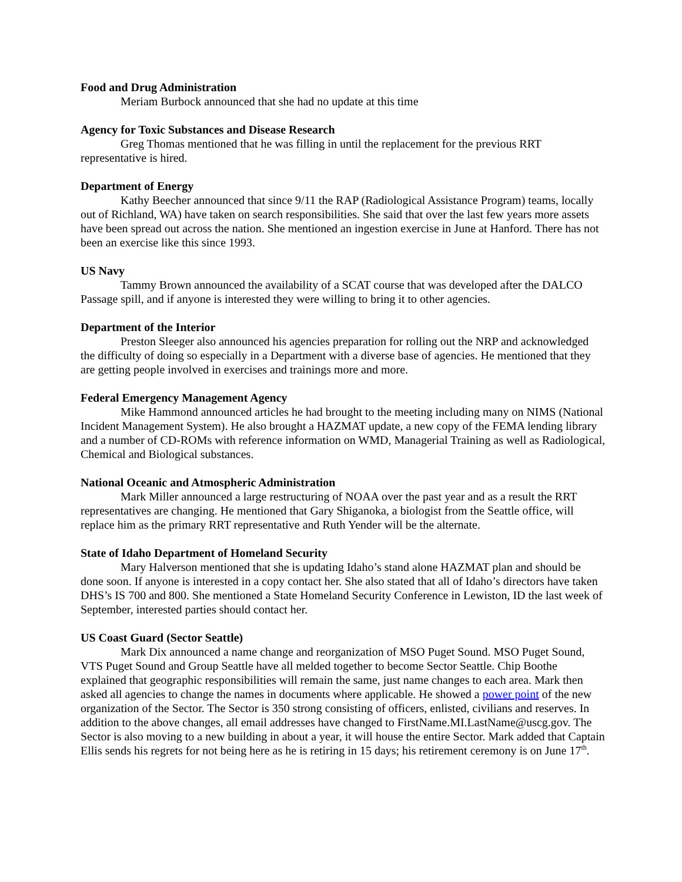Food and Drug Administration
Meriam Burbock announced that she had no update at this time
Agency for Toxic Substances and Disease Research
Greg Thomas mentioned that he was filling in until the replacement for the previous RRT representative is hired.
Department of Energy
Kathy Beecher announced that since 9/11 the RAP (Radiological Assistance Program) teams, locally out of Richland, WA) have taken on search responsibilities. She said that over the last few years more assets have been spread out across the nation. She mentioned an ingestion exercise in June at Hanford. There has not been an exercise like this since 1993.
US Navy
Tammy Brown announced the availability of a SCAT course that was developed after the DALCO Passage spill, and if anyone is interested they were willing to bring it to other agencies.
Department of the Interior
Preston Sleeger also announced his agencies preparation for rolling out the NRP and acknowledged the difficulty of doing so especially in a Department with a diverse base of agencies. He mentioned that they are getting people involved in exercises and trainings more and more.
Federal Emergency Management Agency
Mike Hammond announced articles he had brought to the meeting including many on NIMS (National Incident Management System). He also brought a HAZMAT update, a new copy of the FEMA lending library and a number of CD-ROMs with reference information on WMD, Managerial Training as well as Radiological, Chemical and Biological substances.
National Oceanic and Atmospheric Administration
Mark Miller announced a large restructuring of NOAA over the past year and as a result the RRT representatives are changing. He mentioned that Gary Shiganoka, a biologist from the Seattle office, will replace him as the primary RRT representative and Ruth Yender will be the alternate.
State of Idaho Department of Homeland Security
Mary Halverson mentioned that she is updating Idaho’s stand alone HAZMAT plan and should be done soon. If anyone is interested in a copy contact her. She also stated that all of Idaho’s directors have taken DHS’s IS 700 and 800. She mentioned a State Homeland Security Conference in Lewiston, ID the last week of September, interested parties should contact her.
US Coast Guard (Sector Seattle)
Mark Dix announced a name change and reorganization of MSO Puget Sound. MSO Puget Sound, VTS Puget Sound and Group Seattle have all melded together to become Sector Seattle. Chip Boothe explained that geographic responsibilities will remain the same, just name changes to each area. Mark then asked all agencies to change the names in documents where applicable. He showed a power point of the new organization of the Sector. The Sector is 350 strong consisting of officers, enlisted, civilians and reserves. In addition to the above changes, all email addresses have changed to FirstName.MI.LastName@uscg.gov. The Sector is also moving to a new building in about a year, it will house the entire Sector. Mark added that Captain Ellis sends his regrets for not being here as he is retiring in 15 days; his retirement ceremony is on June 17<sup>th</sup>.